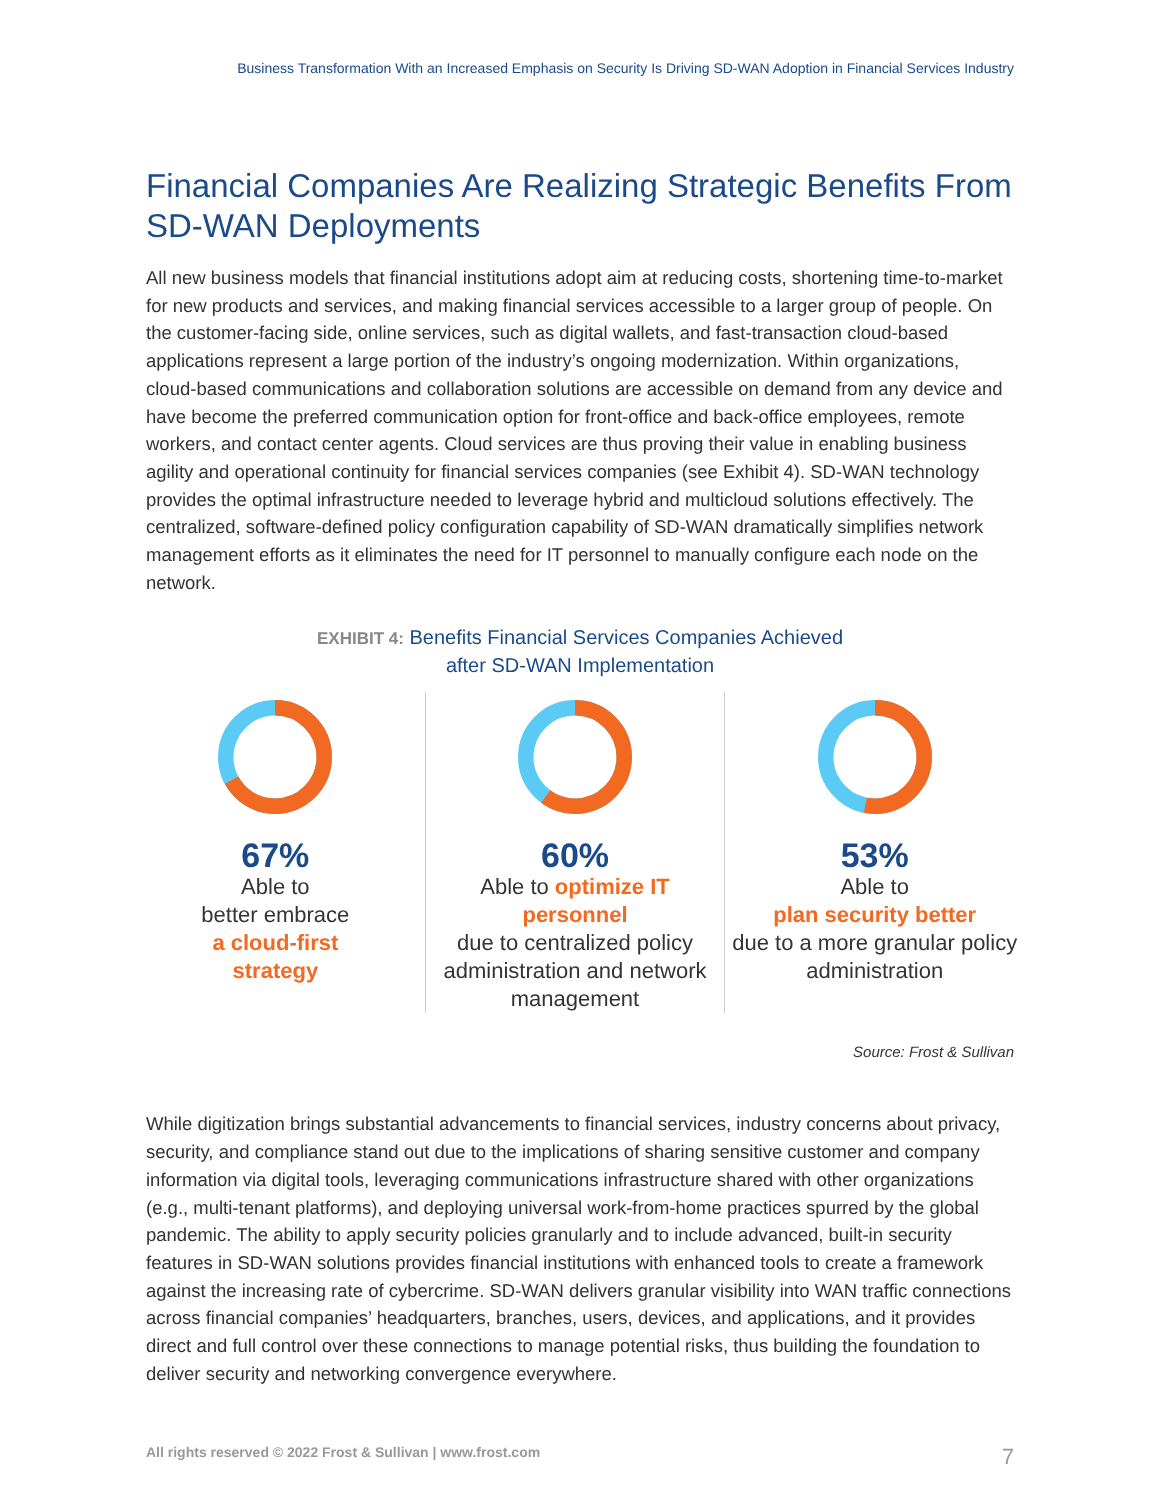Business Transformation With an Increased Emphasis on Security Is Driving SD-WAN Adoption in Financial Services Industry
Financial Companies Are Realizing Strategic Benefits From SD-WAN Deployments
All new business models that financial institutions adopt aim at reducing costs, shortening time-to-market for new products and services, and making financial services accessible to a larger group of people. On the customer-facing side, online services, such as digital wallets, and fast-transaction cloud-based applications represent a large portion of the industry’s ongoing modernization. Within organizations, cloud-based communications and collaboration solutions are accessible on demand from any device and have become the preferred communication option for front-office and back-office employees, remote workers, and contact center agents. Cloud services are thus proving their value in enabling business agility and operational continuity for financial services companies (see Exhibit 4). SD-WAN technology provides the optimal infrastructure needed to leverage hybrid and multicloud solutions effectively. The centralized, software-defined policy configuration capability of SD-WAN dramatically simplifies network management efforts as it eliminates the need for IT personnel to manually configure each node on the network.
EXHIBIT 4: Benefits Financial Services Companies Achieved
after SD-WAN Implementation
67%
Able to
better embrace
a cloud-first
strategy
60%
Able to optimize IT personnel
due to centralized policy administration and network management
53%
Able to
plan security better
due to a more granular policy administration
Source: Frost & Sullivan
While digitization brings substantial advancements to financial services, industry concerns about privacy, security, and compliance stand out due to the implications of sharing sensitive customer and company information via digital tools, leveraging communications infrastructure shared with other organizations (e.g., multi-tenant platforms), and deploying universal work-from-home practices spurred by the global pandemic. The ability to apply security policies granularly and to include advanced, built-in security features in SD-WAN solutions provides financial institutions with enhanced tools to create a framework against the increasing rate of cybercrime. SD-WAN delivers granular visibility into WAN traffic connections across financial companies’ headquarters, branches, users, devices, and applications, and it provides direct and full control over these connections to manage potential risks, thus building the foundation to deliver security and networking convergence everywhere.
All rights reserved © 2022 Frost & Sullivan | www.frost.com 7